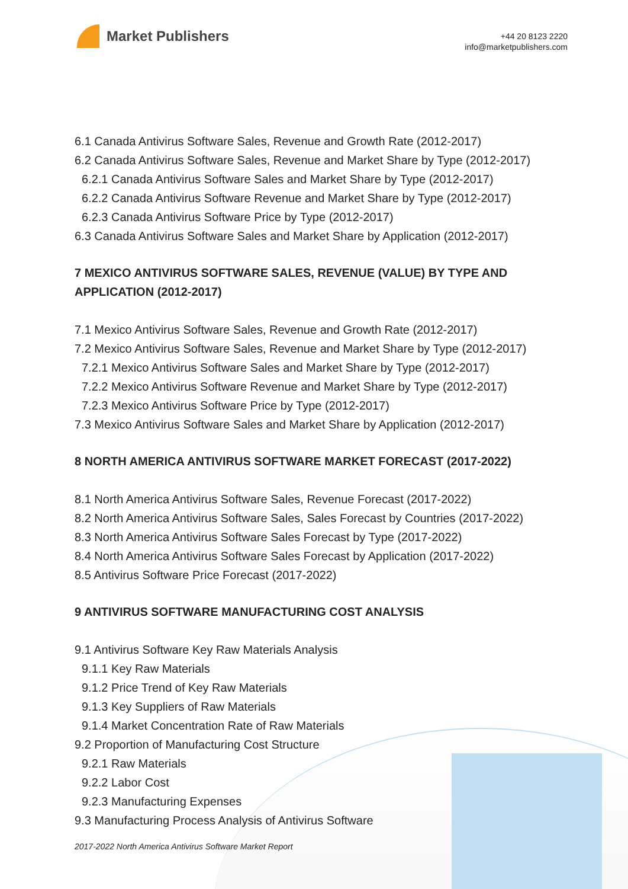Market Publishers
+44 20 8123 2220
info@marketpublishers.com
6.1 Canada Antivirus Software Sales, Revenue and Growth Rate (2012-2017)
6.2 Canada Antivirus Software Sales, Revenue and Market Share by Type (2012-2017)
6.2.1 Canada Antivirus Software Sales and Market Share by Type (2012-2017)
6.2.2 Canada Antivirus Software Revenue and Market Share by Type (2012-2017)
6.2.3 Canada Antivirus Software Price by Type (2012-2017)
6.3 Canada Antivirus Software Sales and Market Share by Application (2012-2017)
7 MEXICO ANTIVIRUS SOFTWARE SALES, REVENUE (VALUE) BY TYPE AND APPLICATION (2012-2017)
7.1 Mexico Antivirus Software Sales, Revenue and Growth Rate (2012-2017)
7.2 Mexico Antivirus Software Sales, Revenue and Market Share by Type (2012-2017)
7.2.1 Mexico Antivirus Software Sales and Market Share by Type (2012-2017)
7.2.2 Mexico Antivirus Software Revenue and Market Share by Type (2012-2017)
7.2.3 Mexico Antivirus Software Price by Type (2012-2017)
7.3 Mexico Antivirus Software Sales and Market Share by Application (2012-2017)
8 NORTH AMERICA ANTIVIRUS SOFTWARE MARKET FORECAST (2017-2022)
8.1 North America Antivirus Software Sales, Revenue Forecast (2017-2022)
8.2 North America Antivirus Software Sales, Sales Forecast by Countries (2017-2022)
8.3 North America Antivirus Software Sales Forecast by Type (2017-2022)
8.4 North America Antivirus Software Sales Forecast by Application (2017-2022)
8.5 Antivirus Software Price Forecast (2017-2022)
9 ANTIVIRUS SOFTWARE MANUFACTURING COST ANALYSIS
9.1 Antivirus Software Key Raw Materials Analysis
9.1.1 Key Raw Materials
9.1.2 Price Trend of Key Raw Materials
9.1.3 Key Suppliers of Raw Materials
9.1.4 Market Concentration Rate of Raw Materials
9.2 Proportion of Manufacturing Cost Structure
9.2.1 Raw Materials
9.2.2 Labor Cost
9.2.3 Manufacturing Expenses
9.3 Manufacturing Process Analysis of Antivirus Software
2017-2022 North America Antivirus Software Market Report